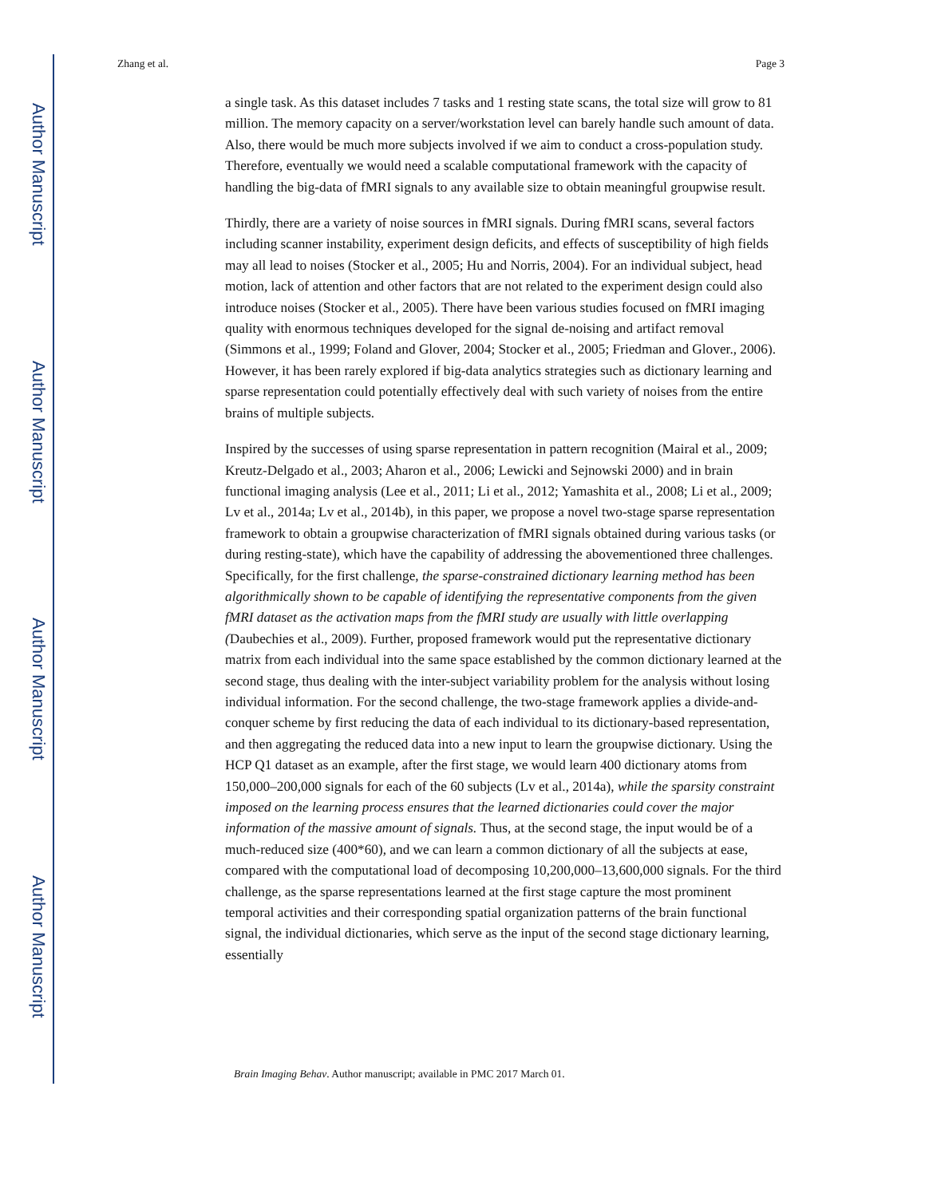Author Manuscript
Author Manuscript
Author Manuscript
Author Manuscript
Zhang et al. Page 3
a single task. As this dataset includes 7 tasks and 1 resting state scans, the total size will grow to 81 million. The memory capacity on a server/workstation level can barely handle such amount of data. Also, there would be much more subjects involved if we aim to conduct a cross-population study. Therefore, eventually we would need a scalable computational framework with the capacity of handling the big-data of fMRI signals to any available size to obtain meaningful groupwise result.
Thirdly, there are a variety of noise sources in fMRI signals. During fMRI scans, several factors including scanner instability, experiment design deficits, and effects of susceptibility of high fields may all lead to noises (Stocker et al., 2005; Hu and Norris, 2004). For an individual subject, head motion, lack of attention and other factors that are not related to the experiment design could also introduce noises (Stocker et al., 2005). There have been various studies focused on fMRI imaging quality with enormous techniques developed for the signal de-noising and artifact removal (Simmons et al., 1999; Foland and Glover, 2004; Stocker et al., 2005; Friedman and Glover., 2006). However, it has been rarely explored if big-data analytics strategies such as dictionary learning and sparse representation could potentially effectively deal with such variety of noises from the entire brains of multiple subjects.
Inspired by the successes of using sparse representation in pattern recognition (Mairal et al., 2009; Kreutz-Delgado et al., 2003; Aharon et al., 2006; Lewicki and Sejnowski 2000) and in brain functional imaging analysis (Lee et al., 2011; Li et al., 2012; Yamashita et al., 2008; Li et al., 2009; Lv et al., 2014a; Lv et al., 2014b), in this paper, we propose a novel two-stage sparse representation framework to obtain a groupwise characterization of fMRI signals obtained during various tasks (or during resting-state), which have the capability of addressing the abovementioned three challenges. Specifically, for the first challenge, the sparse-constrained dictionary learning method has been algorithmically shown to be capable of identifying the representative components from the given fMRI dataset as the activation maps from the fMRI study are usually with little overlapping (Daubechies et al., 2009). Further, proposed framework would put the representative dictionary matrix from each individual into the same space established by the common dictionary learned at the second stage, thus dealing with the inter-subject variability problem for the analysis without losing individual information. For the second challenge, the two-stage framework applies a divide-and-conquer scheme by first reducing the data of each individual to its dictionary-based representation, and then aggregating the reduced data into a new input to learn the groupwise dictionary. Using the HCP Q1 dataset as an example, after the first stage, we would learn 400 dictionary atoms from 150,000–200,000 signals for each of the 60 subjects (Lv et al., 2014a), while the sparsity constraint imposed on the learning process ensures that the learned dictionaries could cover the major information of the massive amount of signals. Thus, at the second stage, the input would be of a much-reduced size (400*60), and we can learn a common dictionary of all the subjects at ease, compared with the computational load of decomposing 10,200,000–13,600,000 signals. For the third challenge, as the sparse representations learned at the first stage capture the most prominent temporal activities and their corresponding spatial organization patterns of the brain functional signal, the individual dictionaries, which serve as the input of the second stage dictionary learning, essentially
Brain Imaging Behav. Author manuscript; available in PMC 2017 March 01.